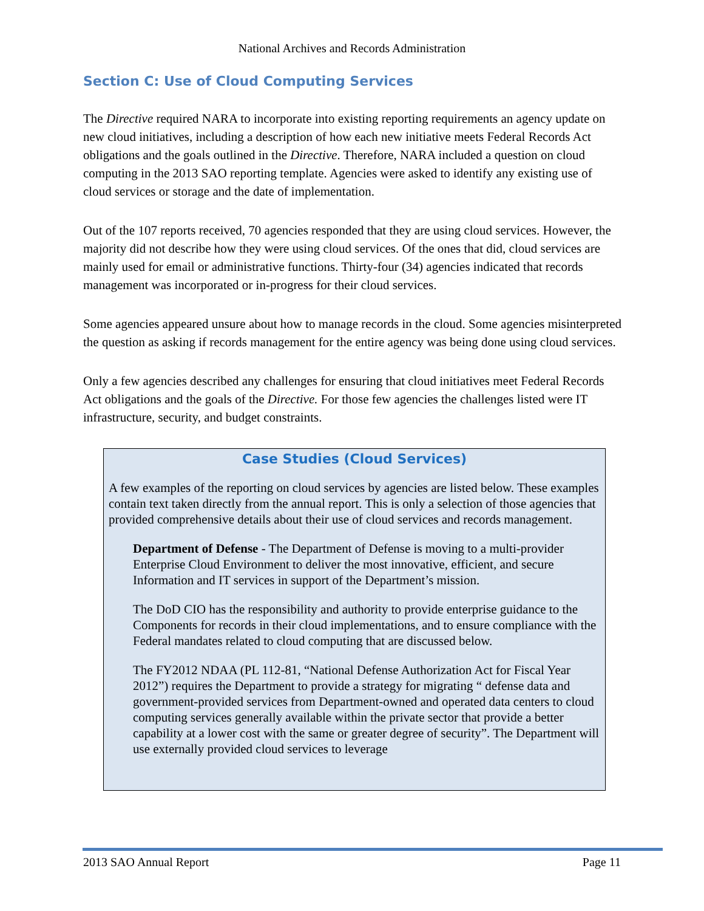National Archives and Records Administration
Section C: Use of Cloud Computing Services
The Directive required NARA to incorporate into existing reporting requirements an agency update on new cloud initiatives, including a description of how each new initiative meets Federal Records Act obligations and the goals outlined in the Directive. Therefore, NARA included a question on cloud computing in the 2013 SAO reporting template. Agencies were asked to identify any existing use of cloud services or storage and the date of implementation.
Out of the 107 reports received, 70 agencies responded that they are using cloud services. However, the majority did not describe how they were using cloud services. Of the ones that did, cloud services are mainly used for email or administrative functions. Thirty-four (34) agencies indicated that records management was incorporated or in-progress for their cloud services.
Some agencies appeared unsure about how to manage records in the cloud. Some agencies misinterpreted the question as asking if records management for the entire agency was being done using cloud services.
Only a few agencies described any challenges for ensuring that cloud initiatives meet Federal Records Act obligations and the goals of the Directive. For those few agencies the challenges listed were IT infrastructure, security, and budget constraints.
Case Studies (Cloud Services)
A few examples of the reporting on cloud services by agencies are listed below. These examples contain text taken directly from the annual report. This is only a selection of those agencies that provided comprehensive details about their use of cloud services and records management.
Department of Defense - The Department of Defense is moving to a multi-provider Enterprise Cloud Environment to deliver the most innovative, efficient, and secure Information and IT services in support of the Department’s mission.
The DoD CIO has the responsibility and authority to provide enterprise guidance to the Components for records in their cloud implementations, and to ensure compliance with the Federal mandates related to cloud computing that are discussed below.
The FY2012 NDAA (PL 112-81, “National Defense Authorization Act for Fiscal Year 2012”) requires the Department to provide a strategy for migrating “ defense data and government-provided services from Department-owned and operated data centers to cloud computing services generally available within the private sector that provide a better capability at a lower cost with the same or greater degree of security”. The Department will use externally provided cloud services to leverage
2013 SAO Annual Report Page 11